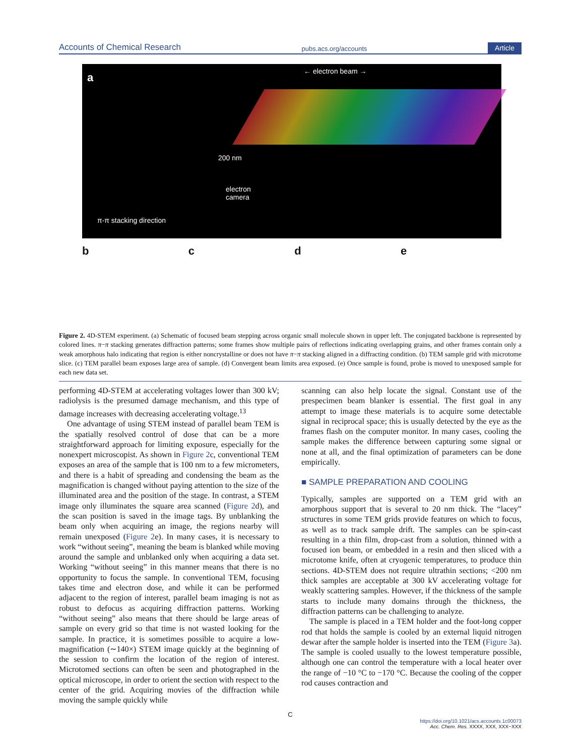Accounts of Chemical Research pubs.acs.org/accounts Article
a ← electron beam →
200 nm
electron
camera
π-π stacking direction
b c d e
Figure 2. 4D-STEM experiment. (a) Schematic of focused beam stepping across organic small molecule shown in upper left. The conjugated backbone is represented by colored lines. π−π stacking generates diffraction patterns; some frames show multiple pairs of reflections indicating overlapping grains, and other frames contain only a weak amorphous halo indicating that region is either noncrystalline or does not have π−π stacking aligned in a diffracting condition. (b) TEM sample grid with microtome slice. (c) TEM parallel beam exposes large area of sample. (d) Convergent beam limits area exposed. (e) Once sample is found, probe is moved to unexposed sample for each new data set.
performing 4D-STEM at accelerating voltages lower than 300 kV; radiolysis is the presumed damage mechanism, and this type of damage increases with decreasing accelerating voltage.<sup>13</sup>
One advantage of using STEM instead of parallel beam TEM is the spatially resolved control of dose that can be a more straightforward approach for limiting exposure, especially for the nonexpert microscopist. As shown in Figure 2c, conventional TEM exposes an area of the sample that is 100 nm to a few micrometers, and there is a habit of spreading and condensing the beam as the magnification is changed without paying attention to the size of the illuminated area and the position of the stage. In contrast, a STEM image only illuminates the square area scanned (Figure 2d), and the scan position is saved in the image tags. By unblanking the beam only when acquiring an image, the regions nearby will remain unexposed (Figure 2e). In many cases, it is necessary to work “without seeing”, meaning the beam is blanked while moving around the sample and unblanked only when acquiring a data set. Working “without seeing” in this manner means that there is no opportunity to focus the sample. In conventional TEM, focusing takes time and electron dose, and while it can be performed adjacent to the region of interest, parallel beam imaging is not as robust to defocus as acquiring diffraction patterns. Working “without seeing” also means that there should be large areas of sample on every grid so that time is not wasted looking for the sample. In practice, it is sometimes possible to acquire a low-magnification (∼140×) STEM image quickly at the beginning of the session to confirm the location of the region of interest. Microtomed sections can often be seen and photographed in the optical microscope, in order to orient the section with respect to the center of the grid. Acquiring movies of the diffraction while moving the sample quickly while
scanning can also help locate the signal. Constant use of the prespecimen beam blanker is essential. The first goal in any attempt to image these materials is to acquire some detectable signal in reciprocal space; this is usually detected by the eye as the frames flash on the computer monitor. In many cases, cooling the sample makes the difference between capturing some signal or none at all, and the final optimization of parameters can be done empirically.
■ SAMPLE PREPARATION AND COOLING
Typically, samples are supported on a TEM grid with an amorphous support that is several to 20 nm thick. The “lacey” structures in some TEM grids provide features on which to focus, as well as to track sample drift. The samples can be spin-cast resulting in a thin film, drop-cast from a solution, thinned with a focused ion beam, or embedded in a resin and then sliced with a microtome knife, often at cryogenic temperatures, to produce thin sections. 4D-STEM does not require ultrathin sections; <200 nm thick samples are acceptable at 300 kV accelerating voltage for weakly scattering samples. However, if the thickness of the sample starts to include many domains through the thickness, the diffraction patterns can be challenging to analyze.
The sample is placed in a TEM holder and the foot-long copper rod that holds the sample is cooled by an external liquid nitrogen dewar after the sample holder is inserted into the TEM (Figure 3a). The sample is cooled usually to the lowest temperature possible, although one can control the temperature with a local heater over the range of −10 °C to −170 °C. Because the cooling of the copper rod causes contraction and
C
https://doi.org/10.1021/acs.accounts.1c00073
Acc. Chem. Res. XXXX, XXX, XXX−XXX